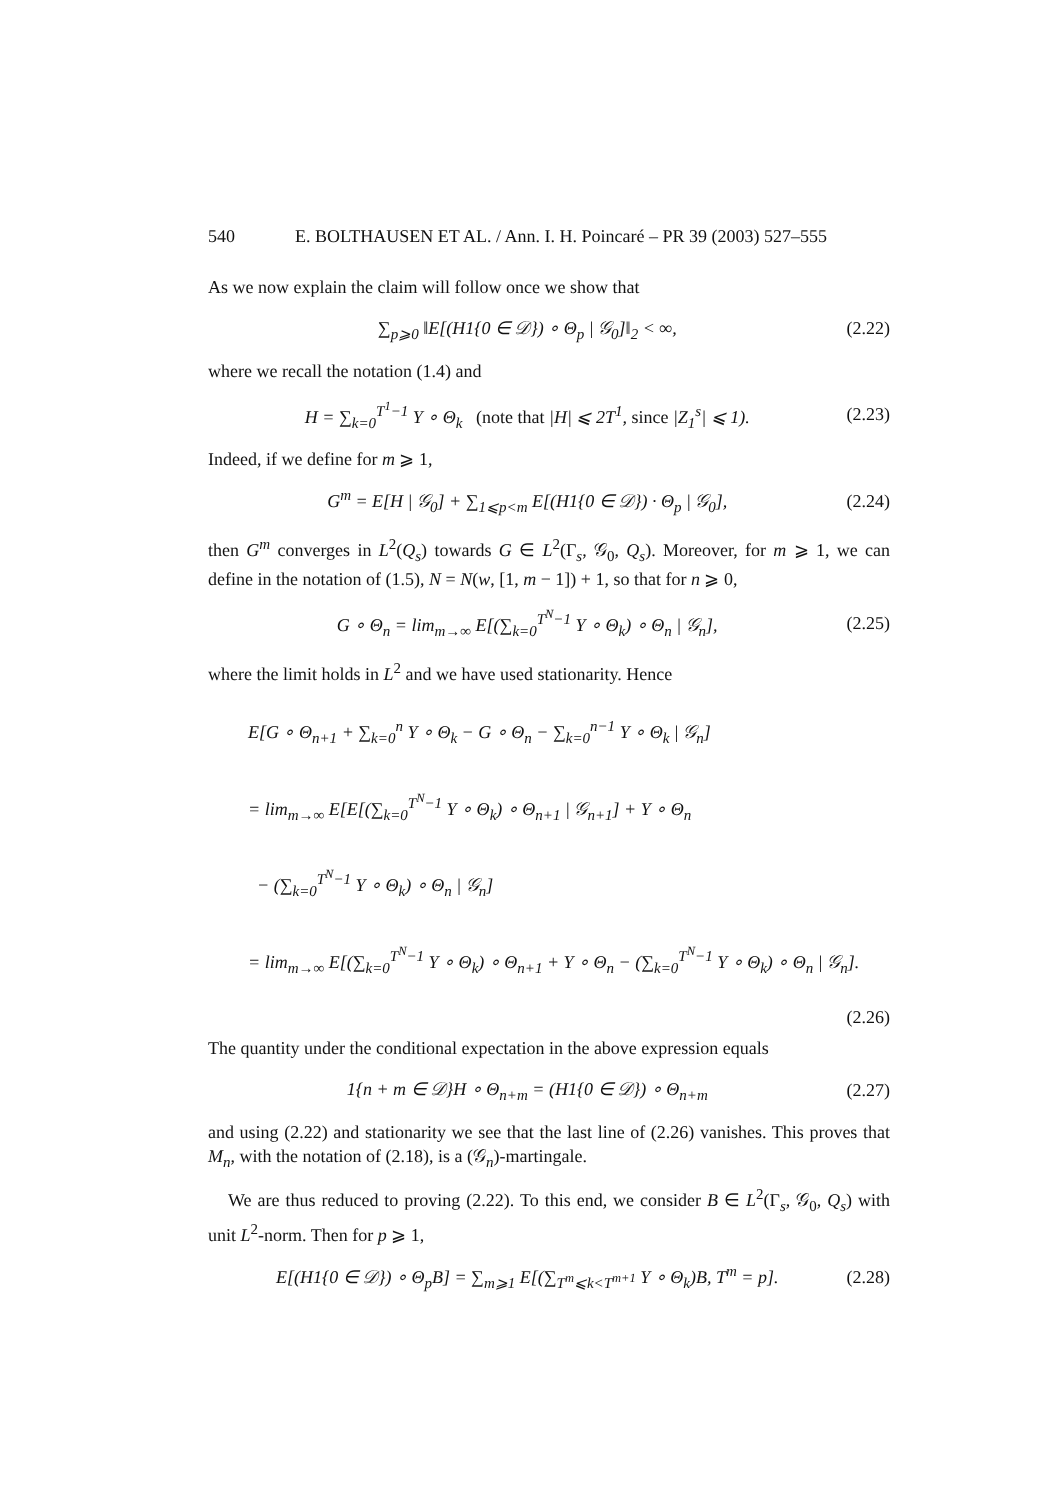540 E. BOLTHAUSEN ET AL. / Ann. I. H. Poincaré – PR 39 (2003) 527–555
As we now explain the claim will follow once we show that
∑<sub>p⩾0</sub> ‖E[(H1{0 ∈ 𝒟}) ∘ Θ<sub>p</sub> | 𝒢<sub>0</sub>]‖<sub>2</sub> < ∞, (2.22)
where we recall the notation (1.4) and
H = ∑<sub>k=0</sub><sup>T<sup>1</sup>−1</sup> Y ∘ Θ<sub>k</sub> (note that |H| ⩽ 2T<sup>1</sup>, since |Z<sub>1</sub><sup>s</sup>| ⩽ 1). (2.23)
Indeed, if we define for m ⩾ 1,
G<sup>m</sup> = E[H | 𝒢<sub>0</sub>] + ∑<sub>1⩽p<m</sub> E[(H1{0 ∈ 𝒟}) · Θ<sub>p</sub> | 𝒢<sub>0</sub>], (2.24)
then G<sup>m</sup> converges in L<sup>2</sup>(Q<sub>s</sub>) towards G ∈ L<sup>2</sup>(Γ<sub>s</sub>, 𝒢<sub>0</sub>, Q<sub>s</sub>). Moreover, for m ⩾ 1, we can define in the notation of (1.5), N = N(w, [1, m − 1]) + 1, so that for n ⩾ 0,
G ∘ Θ<sub>n</sub> = lim<sub>m→∞</sub> E[(∑<sub>k=0</sub><sup>T<sup>N</sup>−1</sup> Y ∘ Θ<sub>k</sub>) ∘ Θ<sub>n</sub> | 𝒢<sub>n</sub>], (2.25)
where the limit holds in L<sup>2</sup> and we have used stationarity. Hence
E[G ∘ Θ<sub>n+1</sub> + ∑<sub>k=0</sub><sup>n</sup> Y ∘ Θ<sub>k</sub> − G ∘ Θ<sub>n</sub> − ∑<sub>k=0</sub><sup>n−1</sup> Y ∘ Θ<sub>k</sub> | 𝒢<sub>n</sub>]
= lim<sub>m→∞</sub> E[E[(∑<sub>k=0</sub><sup>T<sup>N</sup>−1</sup> Y ∘ Θ<sub>k</sub>) ∘ Θ<sub>n+1</sub> | 𝒢<sub>n+1</sub>] + Y ∘ Θ<sub>n</sub>
− (∑<sub>k=0</sub><sup>T<sup>N</sup>−1</sup> Y ∘ Θ<sub>k</sub>) ∘ Θ<sub>n</sub> | 𝒢<sub>n</sub>]
= lim<sub>m→∞</sub> E[(∑<sub>k=0</sub><sup>T<sup>N</sup>−1</sup> Y ∘ Θ<sub>k</sub>) ∘ Θ<sub>n+1</sub> + Y ∘ Θ<sub>n</sub> − (∑<sub>k=0</sub><sup>T<sup>N</sup>−1</sup> Y ∘ Θ<sub>k</sub>) ∘ Θ<sub>n</sub> | 𝒢<sub>n</sub>].
(2.26)
The quantity under the conditional expectation in the above expression equals
1{n + m ∈ 𝒟}H ∘ Θ<sub>n+m</sub> = (H1{0 ∈ 𝒟}) ∘ Θ<sub>n+m</sub> (2.27)
and using (2.22) and stationarity we see that the last line of (2.26) vanishes. This proves that M<sub>n</sub>, with the notation of (2.18), is a (𝒢<sub>n</sub>)-martingale.
We are thus reduced to proving (2.22). To this end, we consider B ∈ L<sup>2</sup>(Γ<sub>s</sub>, 𝒢<sub>0</sub>, Q<sub>s</sub>) with unit L<sup>2</sup>-norm. Then for p ⩾ 1,
E[(H1{0 ∈ 𝒟}) ∘ Θ<sub>p</sub>B] = ∑<sub>m⩾1</sub> E[(∑<sub>T<sup>m</sup>⩽k<T<sup>m+1</sup></sub> Y ∘ Θ<sub>k</sub>)B, T<sup>m</sup> = p]. (2.28)